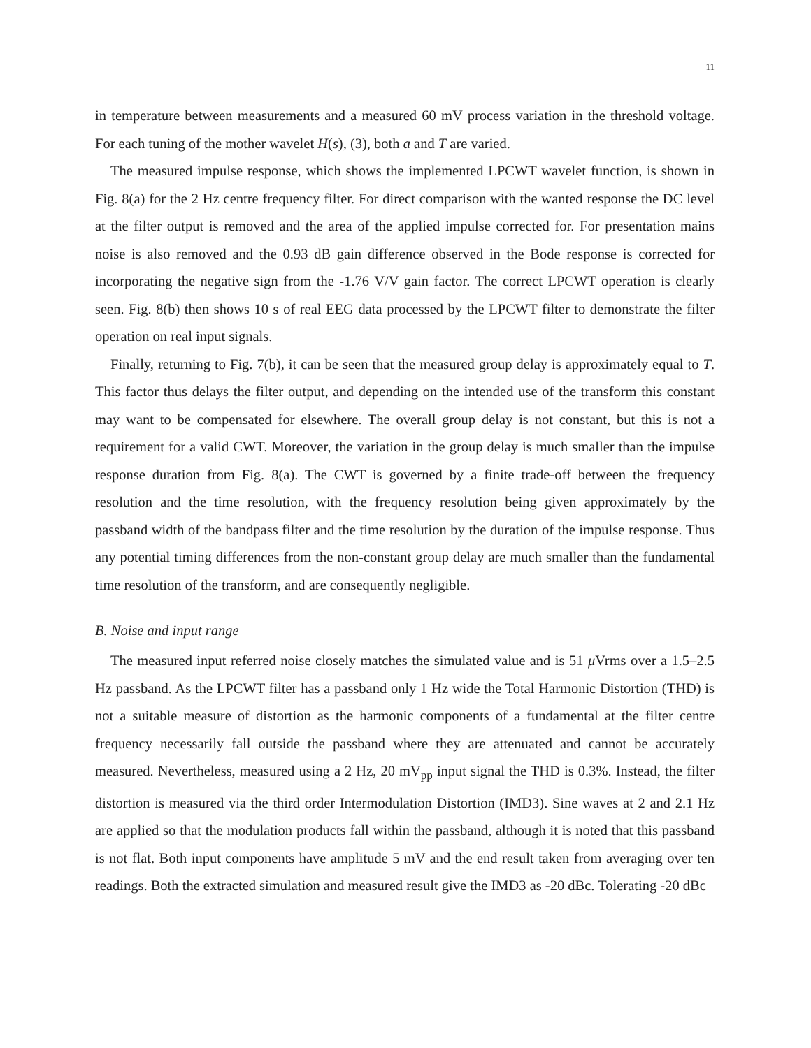11
in temperature between measurements and a measured 60 mV process variation in the threshold voltage. For each tuning of the mother wavelet H(s), (3), both a and T are varied.
The measured impulse response, which shows the implemented LPCWT wavelet function, is shown in Fig. 8(a) for the 2 Hz centre frequency filter. For direct comparison with the wanted response the DC level at the filter output is removed and the area of the applied impulse corrected for. For presentation mains noise is also removed and the 0.93 dB gain difference observed in the Bode response is corrected for incorporating the negative sign from the -1.76 V/V gain factor. The correct LPCWT operation is clearly seen. Fig. 8(b) then shows 10 s of real EEG data processed by the LPCWT filter to demonstrate the filter operation on real input signals.
Finally, returning to Fig. 7(b), it can be seen that the measured group delay is approximately equal to T. This factor thus delays the filter output, and depending on the intended use of the transform this constant may want to be compensated for elsewhere. The overall group delay is not constant, but this is not a requirement for a valid CWT. Moreover, the variation in the group delay is much smaller than the impulse response duration from Fig. 8(a). The CWT is governed by a finite trade-off between the frequency resolution and the time resolution, with the frequency resolution being given approximately by the passband width of the bandpass filter and the time resolution by the duration of the impulse response. Thus any potential timing differences from the non-constant group delay are much smaller than the fundamental time resolution of the transform, and are consequently negligible.
B. Noise and input range
The measured input referred noise closely matches the simulated value and is 51 μ Vrms over a 1.5–2.5 Hz passband. As the LPCWT filter has a passband only 1 Hz wide the Total Harmonic Distortion (THD) is not a suitable measure of distortion as the harmonic components of a fundamental at the filter centre frequency necessarily fall outside the passband where they are attenuated and cannot be accurately measured. Nevertheless, measured using a 2 Hz, 20 mV<sub>pp</sub> input signal the THD is 0.3%. Instead, the filter distortion is measured via the third order Intermodulation Distortion (IMD3). Sine waves at 2 and 2.1 Hz are applied so that the modulation products fall within the passband, although it is noted that this passband is not flat. Both input components have amplitude 5 mV and the end result taken from averaging over ten readings. Both the extracted simulation and measured result give the IMD3 as -20 dBc. Tolerating -20 dBc